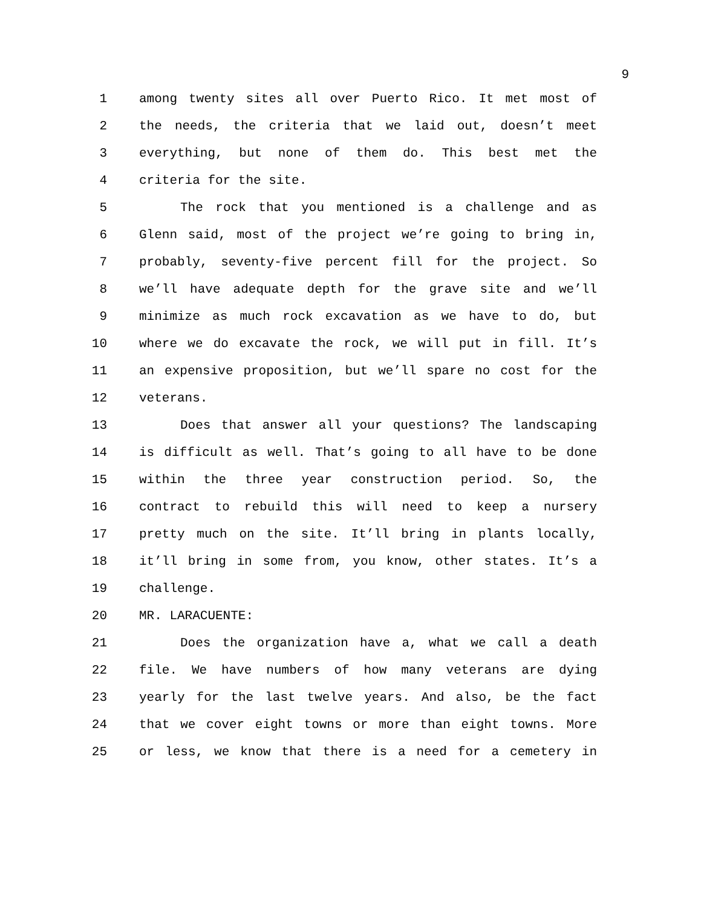9
1 among twenty sites all over Puerto Rico. It met most of
2 the needs, the criteria that we laid out, doesn’t meet
3 everything, but none of them do. This best met the
4 criteria for the site.
5 The rock that you mentioned is a challenge and as
6 Glenn said, most of the project we’re going to bring in,
7 probably, seventy-five percent fill for the project. So
8 we’ll have adequate depth for the grave site and we’ll
9 minimize as much rock excavation as we have to do, but
10 where we do excavate the rock, we will put in fill. It’s
11 an expensive proposition, but we’ll spare no cost for the
12 veterans.
13 Does that answer all your questions? The landscaping
14 is difficult as well. That’s going to all have to be done
15 within the three year construction period. So, the
16 contract to rebuild this will need to keep a nursery
17 pretty much on the site. It’ll bring in plants locally,
18 it’ll bring in some from, you know, other states. It’s a
19 challenge.
20 MR. LARACUENTE:
21 Does the organization have a, what we call a death
22 file. We have numbers of how many veterans are dying
23 yearly for the last twelve years. And also, be the fact
24 that we cover eight towns or more than eight towns. More
25 or less, we know that there is a need for a cemetery in